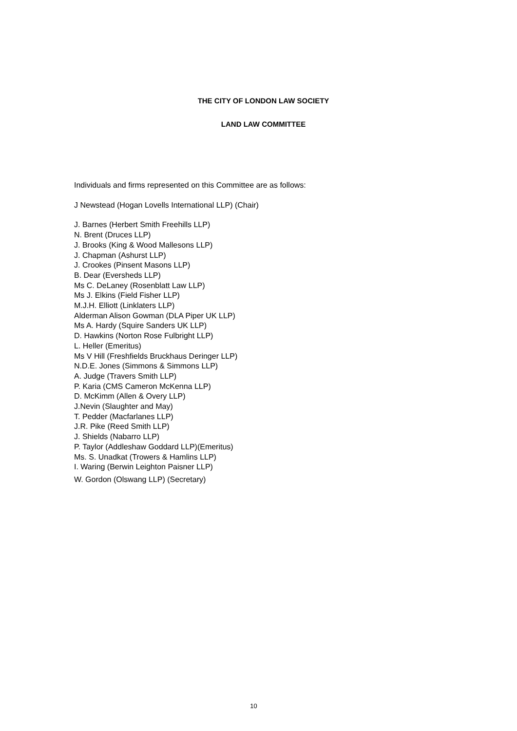THE CITY OF LONDON LAW SOCIETY
LAND LAW COMMITTEE
Individuals and firms represented on this Committee are as follows:
J Newstead (Hogan Lovells International LLP) (Chair)
J. Barnes (Herbert Smith Freehills LLP)
N. Brent (Druces LLP)
J. Brooks (King & Wood Mallesons LLP)
J. Chapman (Ashurst LLP)
J. Crookes (Pinsent Masons LLP)
B. Dear (Eversheds LLP)
Ms C. DeLaney (Rosenblatt Law LLP)
Ms J. Elkins (Field Fisher LLP)
M.J.H. Elliott (Linklaters LLP)
Alderman Alison Gowman (DLA Piper UK LLP)
Ms A. Hardy (Squire Sanders UK LLP)
D. Hawkins (Norton Rose Fulbright LLP)
L. Heller (Emeritus)
Ms V Hill (Freshfields Bruckhaus Deringer LLP)
N.D.E. Jones (Simmons & Simmons LLP)
A. Judge (Travers Smith LLP)
P. Karia (CMS Cameron McKenna LLP)
D. McKimm (Allen & Overy LLP)
J.Nevin (Slaughter and May)
T. Pedder (Macfarlanes LLP)
J.R. Pike (Reed Smith LLP)
J. Shields (Nabarro LLP)
P. Taylor (Addleshaw Goddard LLP)(Emeritus)
Ms. S. Unadkat (Trowers & Hamlins LLP)
I. Waring (Berwin Leighton Paisner LLP)
W. Gordon (Olswang LLP) (Secretary)
10